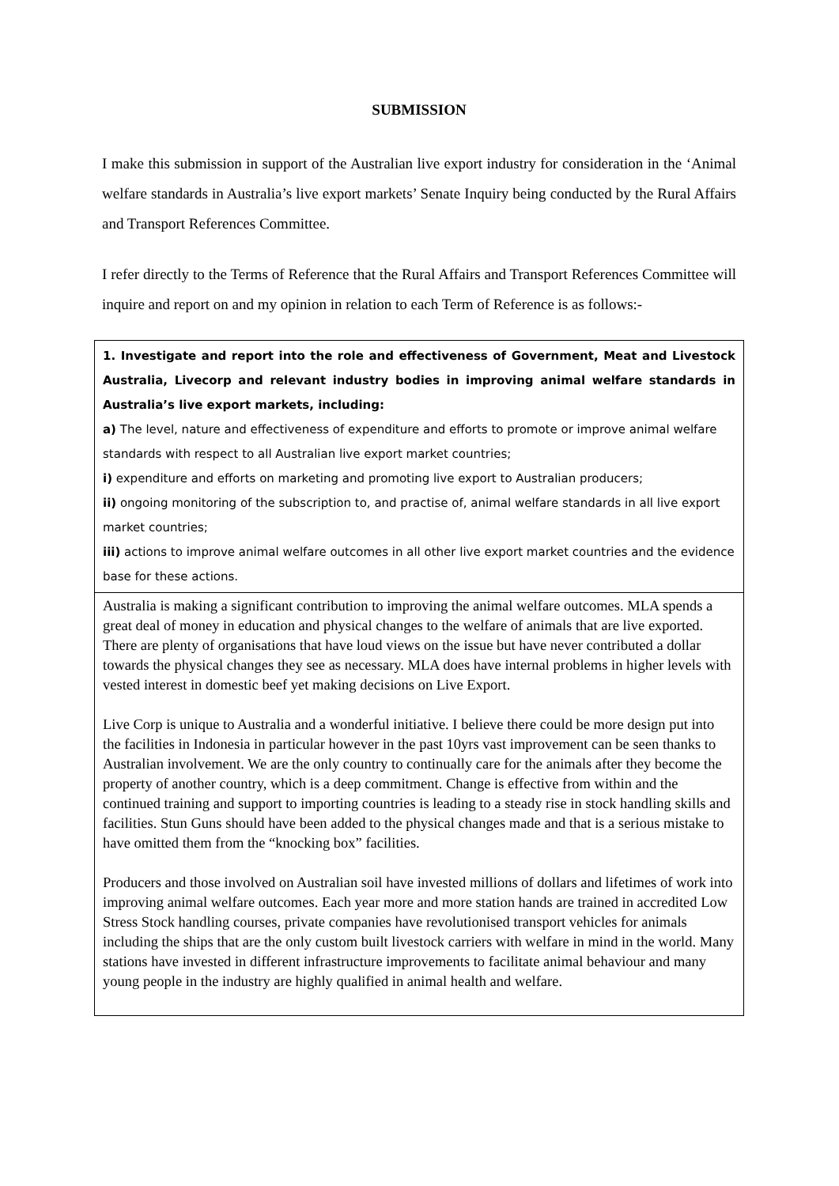SUBMISSION
I make this submission in support of the Australian live export industry for consideration in the ‘Animal welfare standards in Australia’s live export markets’ Senate Inquiry being conducted by the Rural Affairs and Transport References Committee.
I refer directly to the Terms of Reference that the Rural Affairs and Transport References Committee will inquire and report on and my opinion in relation to each Term of Reference is as follows:-
| 1. Investigate and report into the role and effectiveness of Government, Meat and Livestock Australia, Livecorp and relevant industry bodies in improving animal welfare standards in Australia’s live export markets, including: a) The level, nature and effectiveness of expenditure and efforts to promote or improve animal welfare standards with respect to all Australian live export market countries; i) expenditure and efforts on marketing and promoting live export to Australian producers; ii) ongoing monitoring of the subscription to, and practise of, animal welfare standards in all live export market countries; iii) actions to improve animal welfare outcomes in all other live export market countries and the evidence base for these actions. |
| Australia is making a significant contribution to improving the animal welfare outcomes. MLA spends a great deal of money in education and physical changes to the welfare of animals that are live exported. There are plenty of organisations that have loud views on the issue but have never contributed a dollar towards the physical changes they see as necessary. MLA does have internal problems in higher levels with vested interest in domestic beef yet making decisions on Live Export. Live Corp is unique to Australia and a wonderful initiative. I believe there could be more design put into the facilities in Indonesia in particular however in the past 10yrs vast improvement can be seen thanks to Australian involvement. We are the only country to continually care for the animals after they become the property of another country, which is a deep commitment. Change is effective from within and the continued training and support to importing countries is leading to a steady rise in stock handling skills and facilities. Stun Guns should have been added to the physical changes made and that is a serious mistake to have omitted them from the “knocking box” facilities. Producers and those involved on Australian soil have invested millions of dollars and lifetimes of work into improving animal welfare outcomes. Each year more and more station hands are trained in accredited Low Stress Stock handling courses, private companies have revolutionised transport vehicles for animals including the ships that are the only custom built livestock carriers with welfare in mind in the world. Many stations have invested in different infrastructure improvements to facilitate animal behaviour and many young people in the industry are highly qualified in animal health and welfare. |